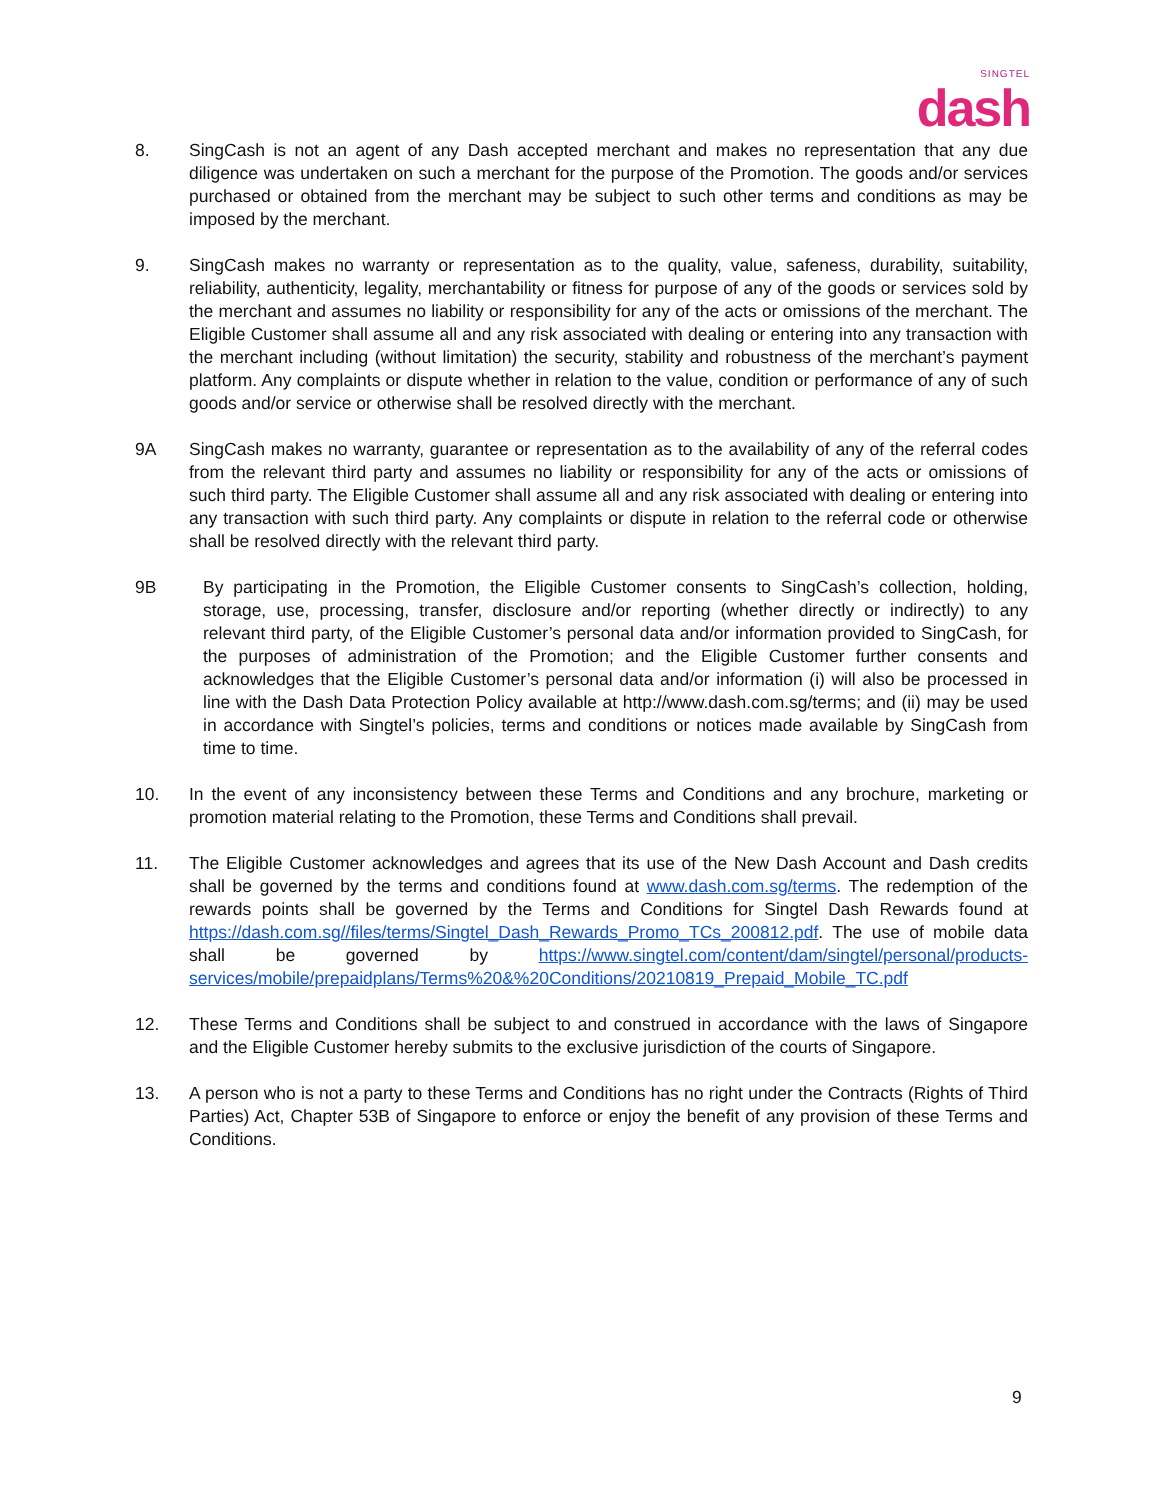SINGTEL
dash
8. SingCash is not an agent of any Dash accepted merchant and makes no representation that any due diligence was undertaken on such a merchant for the purpose of the Promotion. The goods and/or services purchased or obtained from the merchant may be subject to such other terms and conditions as may be imposed by the merchant.
9. SingCash makes no warranty or representation as to the quality, value, safeness, durability, suitability, reliability, authenticity, legality, merchantability or fitness for purpose of any of the goods or services sold by the merchant and assumes no liability or responsibility for any of the acts or omissions of the merchant. The Eligible Customer shall assume all and any risk associated with dealing or entering into any transaction with the merchant including (without limitation) the security, stability and robustness of the merchant’s payment platform. Any complaints or dispute whether in relation to the value, condition or performance of any of such goods and/or service or otherwise shall be resolved directly with the merchant.
9A SingCash makes no warranty, guarantee or representation as to the availability of any of the referral codes from the relevant third party and assumes no liability or responsibility for any of the acts or omissions of such third party. The Eligible Customer shall assume all and any risk associated with dealing or entering into any transaction with such third party. Any complaints or dispute in relation to the referral code or otherwise shall be resolved directly with the relevant third party.
9B By participating in the Promotion, the Eligible Customer consents to SingCash’s collection, holding, storage, use, processing, transfer, disclosure and/or reporting (whether directly or indirectly) to any relevant third party, of the Eligible Customer’s personal data and/or information provided to SingCash, for the purposes of administration of the Promotion; and the Eligible Customer further consents and acknowledges that the Eligible Customer’s personal data and/or information (i) will also be processed in line with the Dash Data Protection Policy available at http://www.dash.com.sg/terms; and (ii) may be used in accordance with Singtel’s policies, terms and conditions or notices made available by SingCash from time to time.
10. In the event of any inconsistency between these Terms and Conditions and any brochure, marketing or promotion material relating to the Promotion, these Terms and Conditions shall prevail.
11. The Eligible Customer acknowledges and agrees that its use of the New Dash Account and Dash credits shall be governed by the terms and conditions found at www.dash.com.sg/terms. The redemption of the rewards points shall be governed by the Terms and Conditions for Singtel Dash Rewards found at https://dash.com.sg//files/terms/Singtel_Dash_Rewards_Promo_TCs_200812.pdf. The use of mobile data shall be governed by https://www.singtel.com/content/dam/singtel/personal/products-services/mobile/prepaidplans/Terms%20&%20Conditions/20210819_Prepaid_Mobile_TC.pdf
12. These Terms and Conditions shall be subject to and construed in accordance with the laws of Singapore and the Eligible Customer hereby submits to the exclusive jurisdiction of the courts of Singapore.
13. A person who is not a party to these Terms and Conditions has no right under the Contracts (Rights of Third Parties) Act, Chapter 53B of Singapore to enforce or enjoy the benefit of any provision of these Terms and Conditions.
9